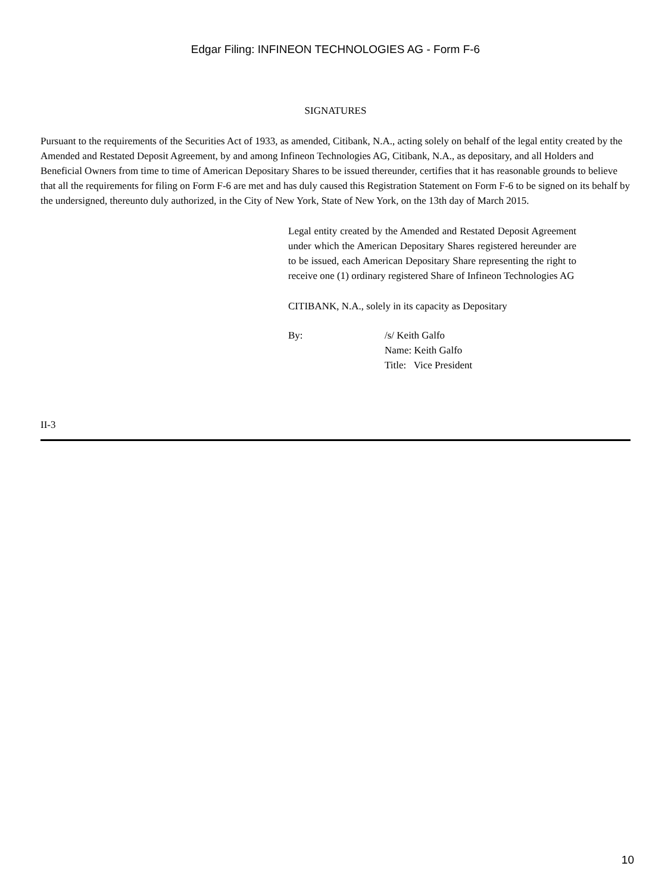Edgar Filing: INFINEON TECHNOLOGIES AG - Form F-6
SIGNATURES
Pursuant to the requirements of the Securities Act of 1933, as amended, Citibank, N.A., acting solely on behalf of the legal entity created by the Amended and Restated Deposit Agreement, by and among Infineon Technologies AG, Citibank, N.A., as depositary, and all Holders and Beneficial Owners from time to time of American Depositary Shares to be issued thereunder, certifies that it has reasonable grounds to believe that all the requirements for filing on Form F-6 are met and has duly caused this Registration Statement on Form F-6 to be signed on its behalf by the undersigned, thereunto duly authorized, in the City of New York, State of New York, on the 13th day of March 2015.
Legal entity created by the Amended and Restated Deposit Agreement under which the American Depositary Shares registered hereunder are to be issued, each American Depositary Share representing the right to receive one (1) ordinary registered Share of Infineon Technologies AG
CITIBANK, N.A., solely in its capacity as Depositary
By: /s/ Keith Galfo
Name: Keith Galfo
Title: Vice President
II-3
10